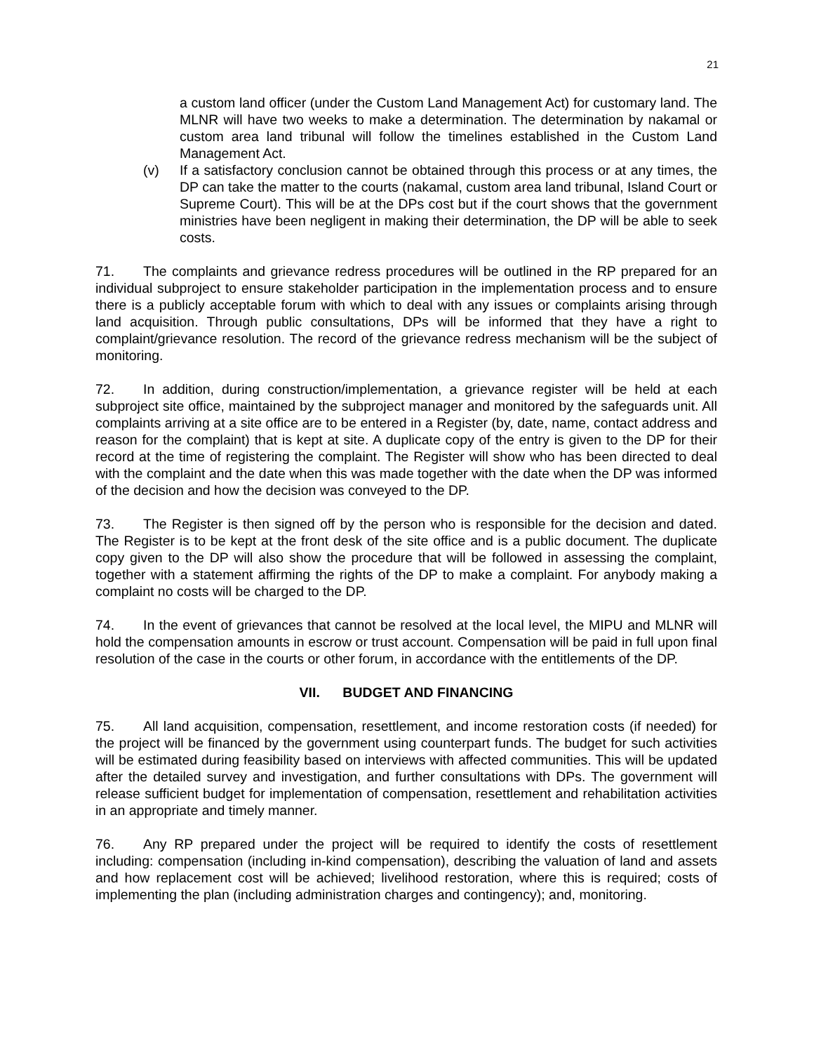21
a custom land officer (under the Custom Land Management Act) for customary land. The MLNR will have two weeks to make a determination. The determination by nakamal or custom area land tribunal will follow the timelines established in the Custom Land Management Act.
(v) If a satisfactory conclusion cannot be obtained through this process or at any times, the DP can take the matter to the courts (nakamal, custom area land tribunal, Island Court or Supreme Court). This will be at the DPs cost but if the court shows that the government ministries have been negligent in making their determination, the DP will be able to seek costs.
71. The complaints and grievance redress procedures will be outlined in the RP prepared for an individual subproject to ensure stakeholder participation in the implementation process and to ensure there is a publicly acceptable forum with which to deal with any issues or complaints arising through land acquisition. Through public consultations, DPs will be informed that they have a right to complaint/grievance resolution. The record of the grievance redress mechanism will be the subject of monitoring.
72. In addition, during construction/implementation, a grievance register will be held at each subproject site office, maintained by the subproject manager and monitored by the safeguards unit. All complaints arriving at a site office are to be entered in a Register (by, date, name, contact address and reason for the complaint) that is kept at site. A duplicate copy of the entry is given to the DP for their record at the time of registering the complaint. The Register will show who has been directed to deal with the complaint and the date when this was made together with the date when the DP was informed of the decision and how the decision was conveyed to the DP.
73. The Register is then signed off by the person who is responsible for the decision and dated. The Register is to be kept at the front desk of the site office and is a public document. The duplicate copy given to the DP will also show the procedure that will be followed in assessing the complaint, together with a statement affirming the rights of the DP to make a complaint. For anybody making a complaint no costs will be charged to the DP.
74. In the event of grievances that cannot be resolved at the local level, the MIPU and MLNR will hold the compensation amounts in escrow or trust account. Compensation will be paid in full upon final resolution of the case in the courts or other forum, in accordance with the entitlements of the DP.
VII. BUDGET AND FINANCING
75. All land acquisition, compensation, resettlement, and income restoration costs (if needed) for the project will be financed by the government using counterpart funds. The budget for such activities will be estimated during feasibility based on interviews with affected communities. This will be updated after the detailed survey and investigation, and further consultations with DPs. The government will release sufficient budget for implementation of compensation, resettlement and rehabilitation activities in an appropriate and timely manner.
76. Any RP prepared under the project will be required to identify the costs of resettlement including: compensation (including in-kind compensation), describing the valuation of land and assets and how replacement cost will be achieved; livelihood restoration, where this is required; costs of implementing the plan (including administration charges and contingency); and, monitoring.